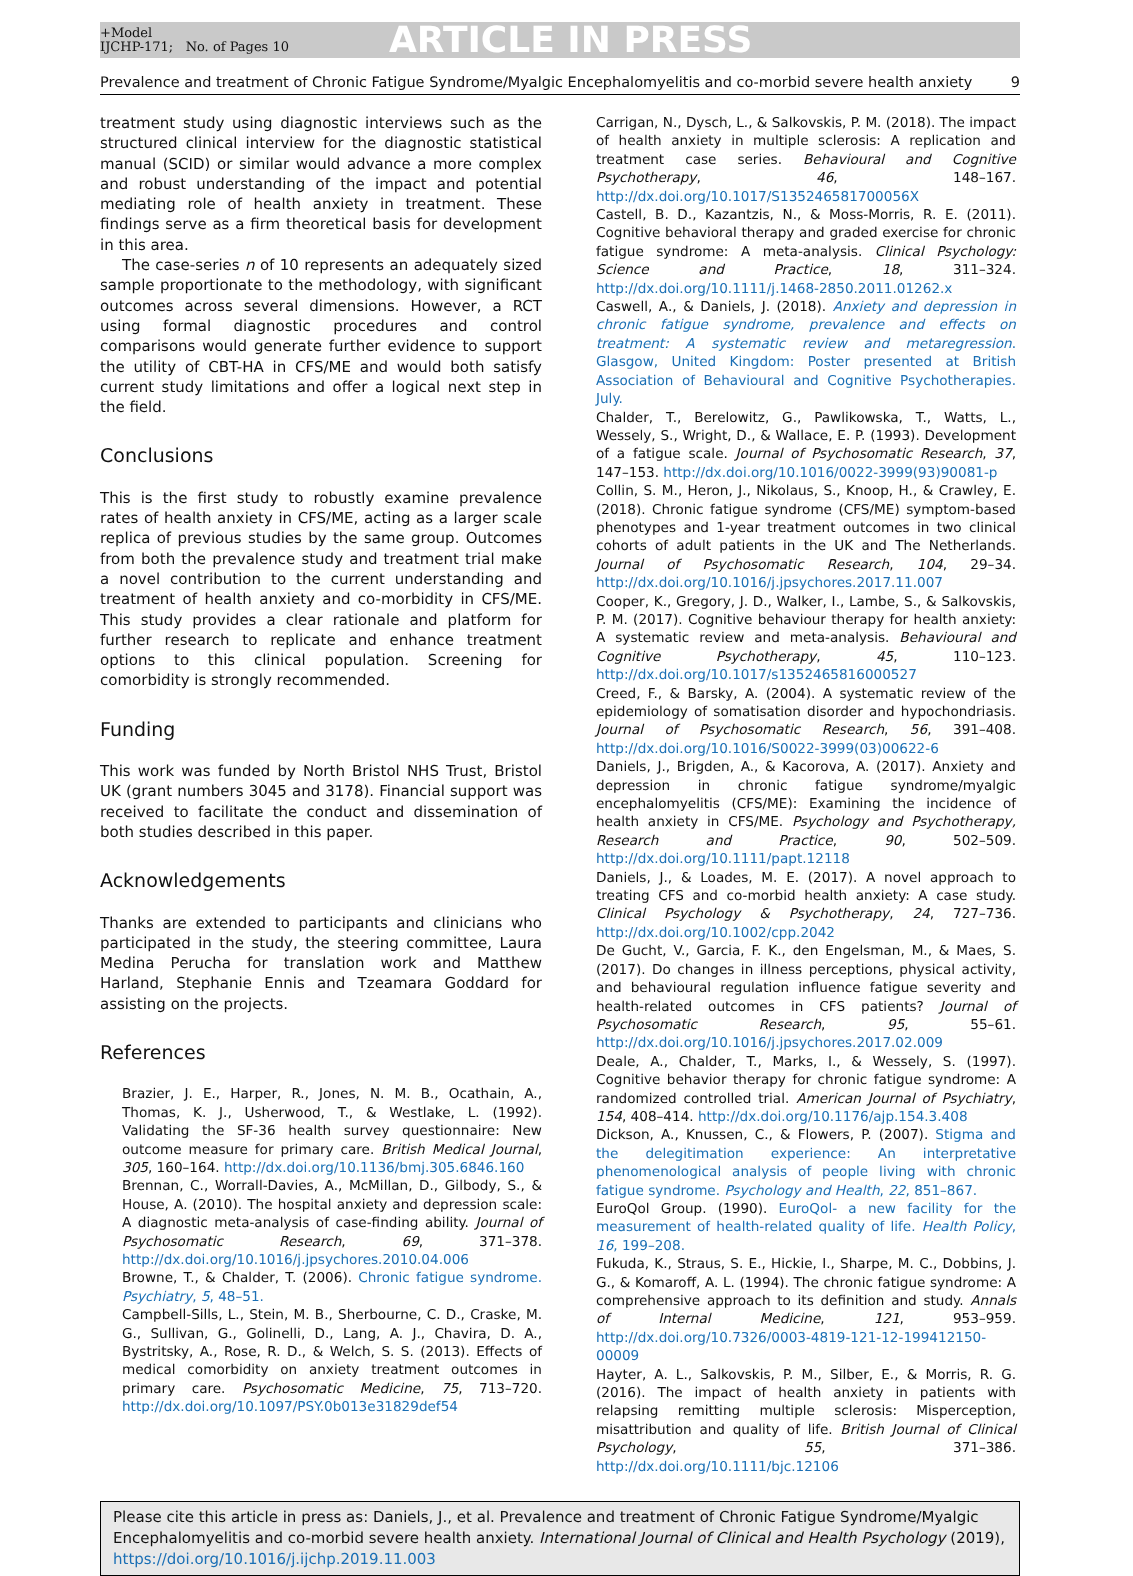+Model
IJCHP-171; No. of Pages 10
ARTICLE IN PRESS
Prevalence and treatment of Chronic Fatigue Syndrome/Myalgic Encephalomyelitis and co-morbid severe health anxiety 9
treatment study using diagnostic interviews such as the structured clinical interview for the diagnostic statistical manual (SCID) or similar would advance a more complex and robust understanding of the impact and potential mediating role of health anxiety in treatment. These findings serve as a firm theoretical basis for development in this area.
The case-series n of 10 represents an adequately sized sample proportionate to the methodology, with significant outcomes across several dimensions. However, a RCT using formal diagnostic procedures and control comparisons would generate further evidence to support the utility of CBT-HA in CFS/ME and would both satisfy current study limitations and offer a logical next step in the field.
Conclusions
This is the first study to robustly examine prevalence rates of health anxiety in CFS/ME, acting as a larger scale replica of previous studies by the same group. Outcomes from both the prevalence study and treatment trial make a novel contribution to the current understanding and treatment of health anxiety and co-morbidity in CFS/ME. This study provides a clear rationale and platform for further research to replicate and enhance treatment options to this clinical population. Screening for comorbidity is strongly recommended.
Funding
This work was funded by North Bristol NHS Trust, Bristol UK (grant numbers 3045 and 3178). Financial support was received to facilitate the conduct and dissemination of both studies described in this paper.
Acknowledgements
Thanks are extended to participants and clinicians who participated in the study, the steering committee, Laura Medina Perucha for translation work and Matthew Harland, Stephanie Ennis and Tzeamara Goddard for assisting on the projects.
References
Brazier, J. E., Harper, R., Jones, N. M. B., Ocathain, A., Thomas, K. J., Usherwood, T., & Westlake, L. (1992). Validating the SF-36 health survey questionnaire: New outcome measure for primary care. British Medical Journal, 305, 160–164. http://dx.doi.org/10.1136/bmj.305.6846.160
Brennan, C., Worrall-Davies, A., McMillan, D., Gilbody, S., & House, A. (2010). The hospital anxiety and depression scale: A diagnostic meta-analysis of case-finding ability. Journal of Psychosomatic Research, 69, 371–378. http://dx.doi.org/10.1016/j.jpsychores.2010.04.006
Browne, T., & Chalder, T. (2006). Chronic fatigue syndrome. Psychiatry, 5, 48–51.
Campbell-Sills, L., Stein, M. B., Sherbourne, C. D., Craske, M. G., Sullivan, G., Golinelli, D., Lang, A. J., Chavira, D. A., Bystritsky, A., Rose, R. D., & Welch, S. S. (2013). Effects of medical comorbidity on anxiety treatment outcomes in primary care. Psychosomatic Medicine, 75, 713–720. http://dx.doi.org/10.1097/PSY.0b013e31829def54
Carrigan, N., Dysch, L., & Salkovskis, P. M. (2018). The impact of health anxiety in multiple sclerosis: A replication and treatment case series. Behavioural and Cognitive Psychotherapy, 46, 148–167. http://dx.doi.org/10.1017/S135246581700056X
Castell, B. D., Kazantzis, N., & Moss-Morris, R. E. (2011). Cognitive behavioral therapy and graded exercise for chronic fatigue syndrome: A meta-analysis. Clinical Psychology: Science and Practice, 18, 311–324. http://dx.doi.org/10.1111/j.1468-2850.2011.01262.x
Caswell, A., & Daniels, J. (2018). Anxiety and depression in chronic fatigue syndrome, prevalence and effects on treatment: A systematic review and metaregression. Glasgow, United Kingdom: Poster presented at British Association of Behavioural and Cognitive Psychotherapies. July.
Chalder, T., Berelowitz, G., Pawlikowska, T., Watts, L., Wessely, S., Wright, D., & Wallace, E. P. (1993). Development of a fatigue scale. Journal of Psychosomatic Research, 37, 147–153. http://dx.doi.org/10.1016/0022-3999(93)90081-p
Collin, S. M., Heron, J., Nikolaus, S., Knoop, H., & Crawley, E. (2018). Chronic fatigue syndrome (CFS/ME) symptom-based phenotypes and 1-year treatment outcomes in two clinical cohorts of adult patients in the UK and The Netherlands. Journal of Psychosomatic Research, 104, 29–34. http://dx.doi.org/10.1016/j.jpsychores.2017.11.007
Cooper, K., Gregory, J. D., Walker, I., Lambe, S., & Salkovskis, P. M. (2017). Cognitive behaviour therapy for health anxiety: A systematic review and meta-analysis. Behavioural and Cognitive Psychotherapy, 45, 110–123. http://dx.doi.org/10.1017/s1352465816000527
Creed, F., & Barsky, A. (2004). A systematic review of the epidemiology of somatisation disorder and hypochondriasis. Journal of Psychosomatic Research, 56, 391–408. http://dx.doi.org/10.1016/S0022-3999(03)00622-6
Daniels, J., Brigden, A., & Kacorova, A. (2017). Anxiety and depression in chronic fatigue syndrome/myalgic encephalomyelitis (CFS/ME): Examining the incidence of health anxiety in CFS/ME. Psychology and Psychotherapy, Research and Practice, 90, 502–509. http://dx.doi.org/10.1111/papt.12118
Daniels, J., & Loades, M. E. (2017). A novel approach to treating CFS and co-morbid health anxiety: A case study. Clinical Psychology & Psychotherapy, 24, 727–736. http://dx.doi.org/10.1002/cpp.2042
De Gucht, V., Garcia, F. K., den Engelsman, M., & Maes, S. (2017). Do changes in illness perceptions, physical activity, and behavioural regulation influence fatigue severity and health-related outcomes in CFS patients? Journal of Psychosomatic Research, 95, 55–61. http://dx.doi.org/10.1016/j.jpsychores.2017.02.009
Deale, A., Chalder, T., Marks, I., & Wessely, S. (1997). Cognitive behavior therapy for chronic fatigue syndrome: A randomized controlled trial. American Journal of Psychiatry, 154, 408–414. http://dx.doi.org/10.1176/ajp.154.3.408
Dickson, A., Knussen, C., & Flowers, P. (2007). Stigma and the delegitimation experience: An interpretative phenomenological analysis of people living with chronic fatigue syndrome. Psychology and Health, 22, 851–867.
EuroQol Group. (1990). EuroQol- a new facility for the measurement of health-related quality of life. Health Policy, 16, 199–208.
Fukuda, K., Straus, S. E., Hickie, I., Sharpe, M. C., Dobbins, J. G., & Komaroff, A. L. (1994). The chronic fatigue syndrome: A comprehensive approach to its definition and study. Annals of Internal Medicine, 121, 953–959. http://dx.doi.org/10.7326/0003-4819-121-12-199412150-00009
Hayter, A. L., Salkovskis, P. M., Silber, E., & Morris, R. G. (2016). The impact of health anxiety in patients with relapsing remitting multiple sclerosis: Misperception, misattribution and quality of life. British Journal of Clinical Psychology, 55, 371–386. http://dx.doi.org/10.1111/bjc.12106
Please cite this article in press as: Daniels, J., et al. Prevalence and treatment of Chronic Fatigue Syndrome/Myalgic Encephalomyelitis and co-morbid severe health anxiety. International Journal of Clinical and Health Psychology (2019), https://doi.org/10.1016/j.ijchp.2019.11.003